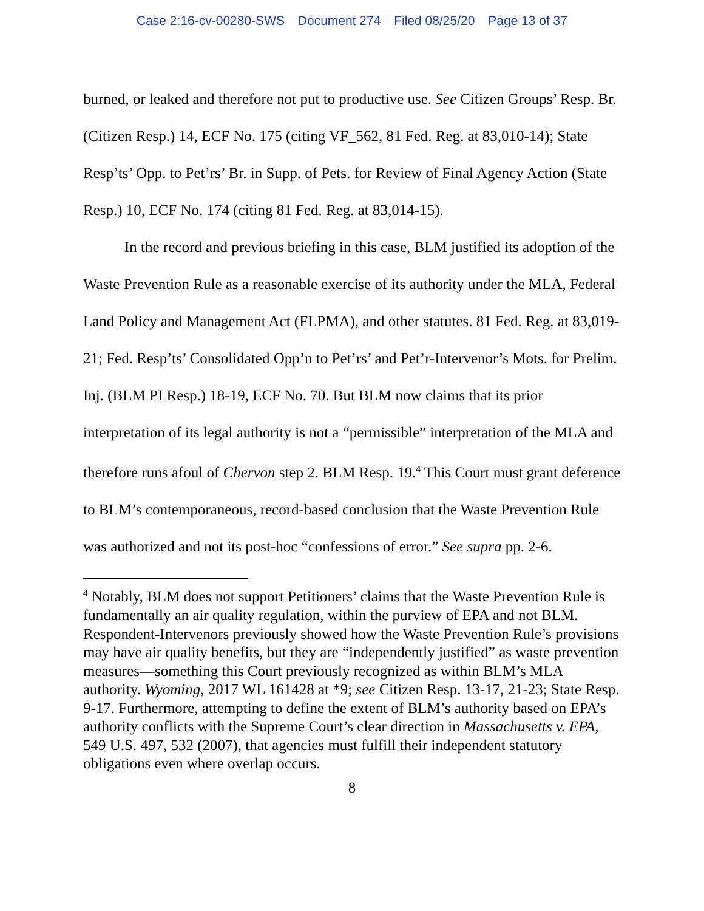Case 2:16-cv-00280-SWS Document 274 Filed 08/25/20 Page 13 of 37
burned, or leaked and therefore not put to productive use. See Citizen Groups’ Resp. Br. (Citizen Resp.) 14, ECF No. 175 (citing VF_562, 81 Fed. Reg. at 83,010-14); State Resp’ts’ Opp. to Pet’rs’ Br. in Supp. of Pets. for Review of Final Agency Action (State Resp.) 10, ECF No. 174 (citing 81 Fed. Reg. at 83,014-15).
In the record and previous briefing in this case, BLM justified its adoption of the Waste Prevention Rule as a reasonable exercise of its authority under the MLA, Federal Land Policy and Management Act (FLPMA), and other statutes. 81 Fed. Reg. at 83,019-21; Fed. Resp’ts’ Consolidated Opp’n to Pet’rs’ and Pet’r-Intervenor’s Mots. for Prelim. Inj. (BLM PI Resp.) 18-19, ECF No. 70. But BLM now claims that its prior interpretation of its legal authority is not a “permissible” interpretation of the MLA and therefore runs afoul of Chervon step 2. BLM Resp. 19.<sup>4</sup> This Court must grant deference to BLM’s contemporaneous, record-based conclusion that the Waste Prevention Rule was authorized and not its post-hoc “confessions of error.” See supra pp. 2-6.
<sup>4</sup> Notably, BLM does not support Petitioners’ claims that the Waste Prevention Rule is fundamentally an air quality regulation, within the purview of EPA and not BLM. Respondent-Intervenors previously showed how the Waste Prevention Rule’s provisions may have air quality benefits, but they are “independently justified” as waste prevention measures—something this Court previously recognized as within BLM’s MLA authority. Wyoming, 2017 WL 161428 at *9; see Citizen Resp. 13-17, 21-23; State Resp. 9-17. Furthermore, attempting to define the extent of BLM’s authority based on EPA’s authority conflicts with the Supreme Court’s clear direction in Massachusetts v. EPA, 549 U.S. 497, 532 (2007), that agencies must fulfill their independent statutory obligations even where overlap occurs.
8